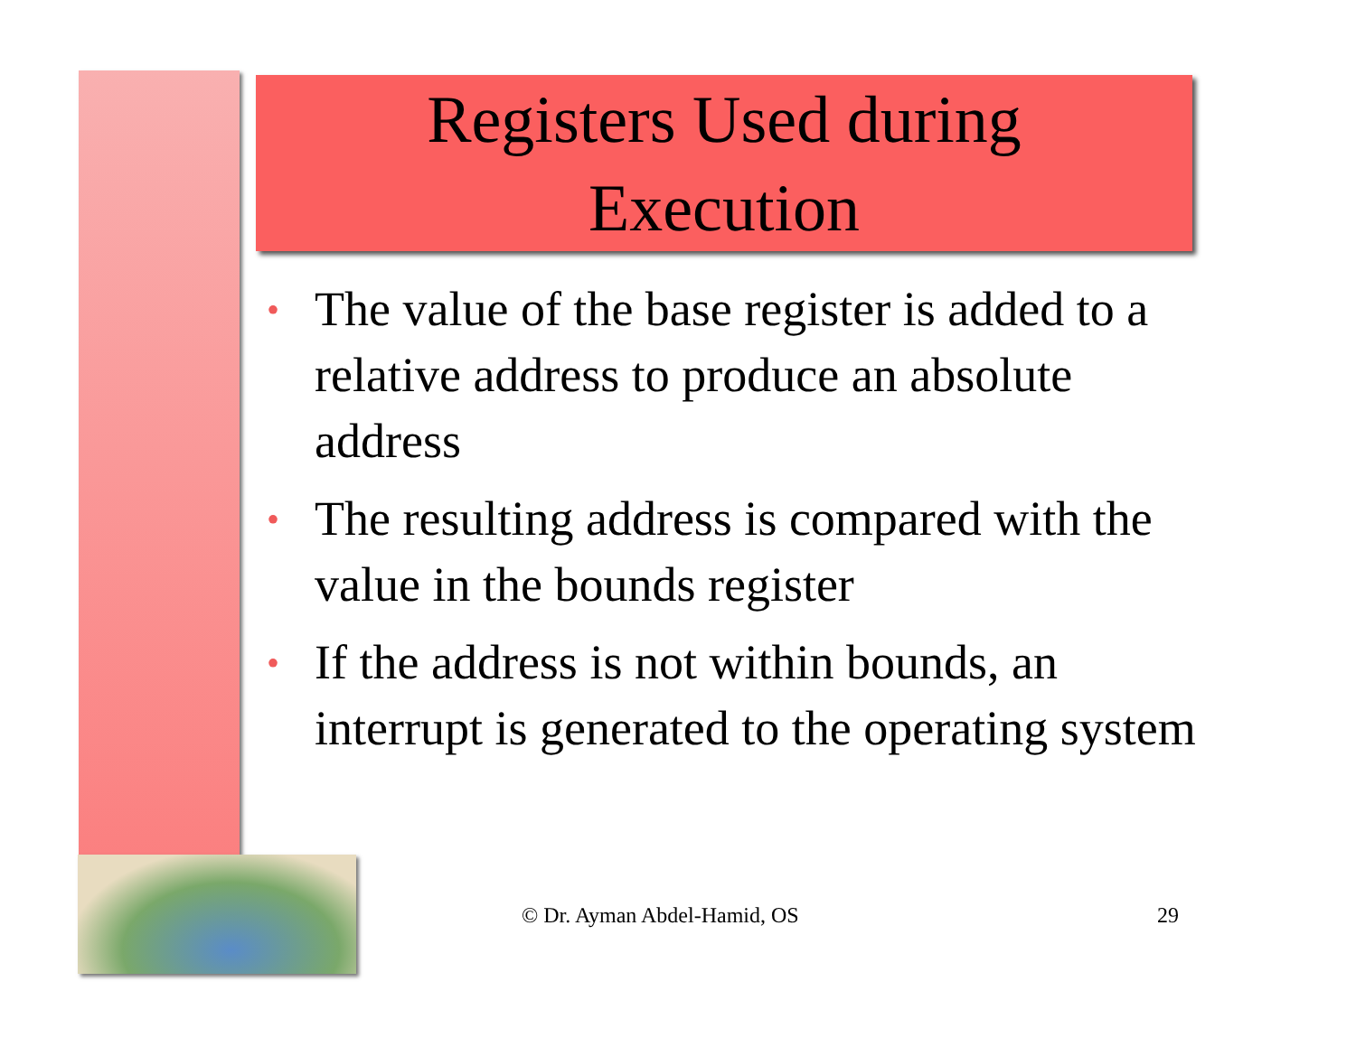Registers Used during
Execution
• The value of the base register is added to a relative address to produce an absolute address
• The resulting address is compared with the value in the bounds register
• If the address is not within bounds, an interrupt is generated to the operating system
© Dr. Ayman Abdel-Hamid, OS 29